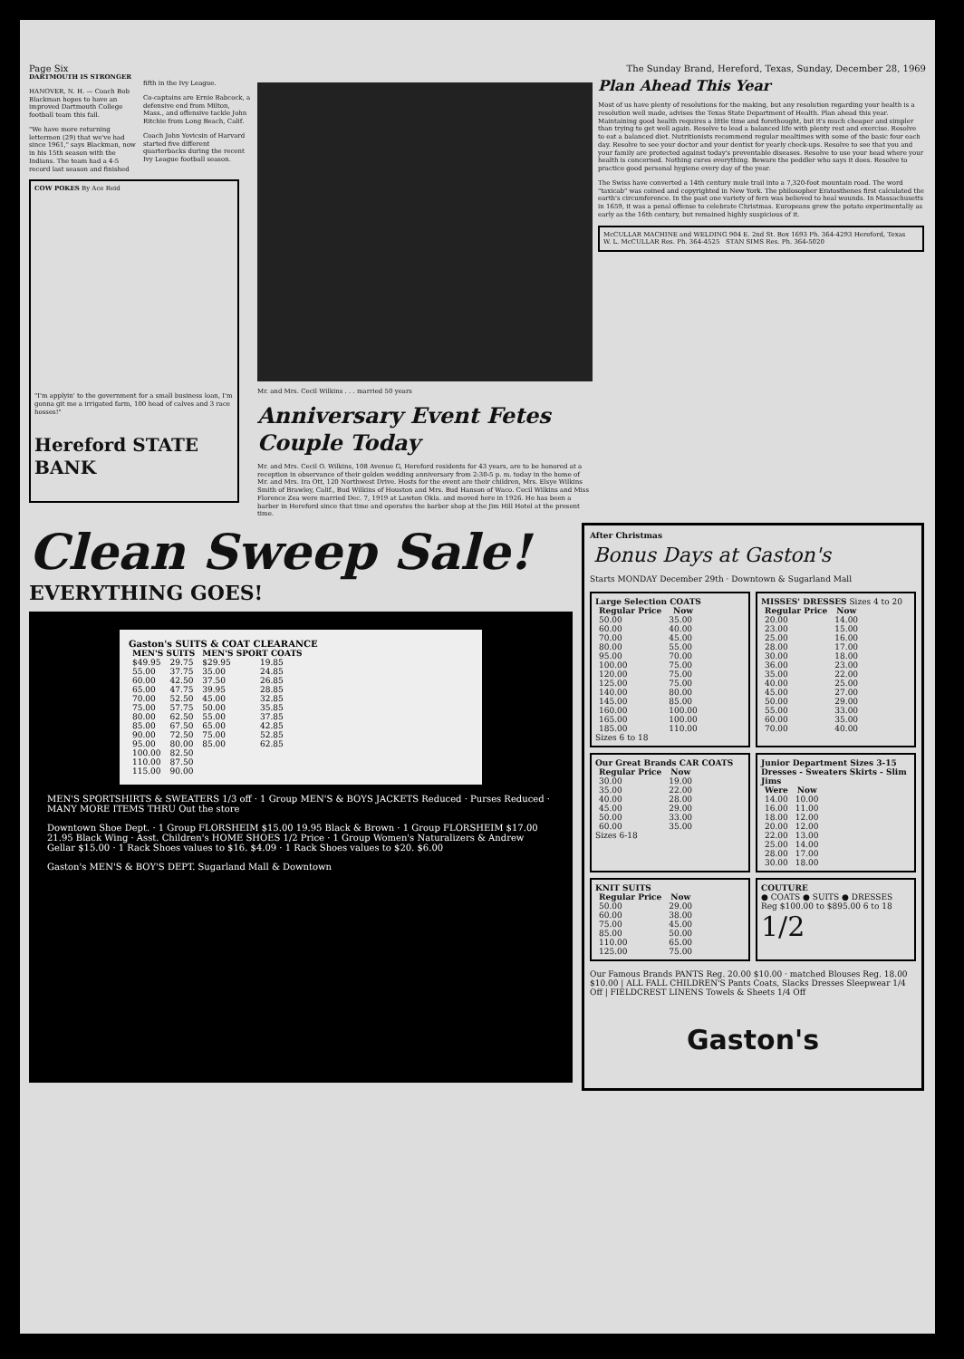Page Six The Sunday Brand, Hereford, Texas, Sunday, December 28, 1969
DARTMOUTH IS STRONGER
HANOVER, N. H. — Coach Bob Blackman hopes to have an improved Dartmouth College football team this fall.
"We have more returning lettermen (29) that we've had since 1961," says Blackman, now in his 15th season with the Indians. The team had a 4-5 record last season and finished
COW POKES By Ace Reid
"I'm applyin' to the government for a small business loan, I'm gonna git me a irrigated farm, 100 head of calves and 3 race hosses!"
Hereford STATE BANK
fifth in the Ivy League.
Co-captains are Ernie Babcock, a defensive end from Milton, Mass., and offensive tackle John Ritchie from Long Beach, Calif.
Coach John Yovicsin of Harvard started five different quarterbacks during the recent Ivy League football season.
Mr. and Mrs. Cecil Wilkins . . . married 50 years
Anniversary Event Fetes Couple Today
Mr. and Mrs. Cecil O. Wilkins, 108 Avenue G, Hereford residents for 43 years, are to be honored at a reception in observance of their golden wedding anniversary from 2:30-5 p. m. today in the home of Mr. and Mrs. Ira Ott, 120 Northwest Drive. Hosts for the event are their children, Mrs. Elsye Wilkins Smith of Brawley, Calif., Bud Wilkins of Houston and Mrs. Bud Hanson of Waco. Cecil Wilkins and Miss Florence Zea were married Dec. 7, 1919 at Lawton Okla. and moved here in 1926. He has been a barber in Hereford since that time and operates the barber shop at the Jim Hill Hotel at the present time.
Plan Ahead This Year
Most of us have plenty of resolutions for the making, but any resolution regarding your health is a resolution well made, advises the Texas State Department of Health. Plan ahead this year. Maintaining good health requires a little time and forethought, but it's much cheaper and simpler than trying to get well again. Resolve to lead a balanced life with plenty rest and exercise. Resolve to eat a balanced diet. Nutritionists recommend regular mealtimes with some of the basic four each day. Resolve to see your doctor and your dentist for yearly check-ups. Resolve to see that you and your family are protected against today's preventable diseases. Resolve to use your head where your health is concerned. Nothing cures everything. Beware the peddler who says it does. Resolve to practice good personal hygiene every day of the year.
The Swiss have converted a 14th century mule trail into a 7,320-foot mountain road. The word "taxicab" was coined and copyrighted in New York. The philosopher Eratosthenes first calculated the earth's circumference. In the past one variety of fern was believed to heal wounds. In Massachusetts in 1659, it was a penal offense to celebrate Christmas. Europeans grew the potato experimentally as early as the 16th century, but remained highly suspicious of it.
McCULLAR MACHINE and WELDING 904 E. 2nd St. Box 1693 Ph. 364-4293 Hereford, Texas
W. L. McCULLAR Res. Ph. 364-4525 STAN SIMS Res. Ph. 364-5020
Clean Sweep Sale!
EVERYTHING GOES!
Gaston's SUITS & COAT CLEARANCE
| MEN'S SUITS | | MEN'S SPORT COATS | |
| --- | --- | --- | --- |
| $49.95 | 29.75 | $29.95 | 19.85 |
| 55.00 | 37.75 | 35.00 | 24.85 |
| 60.00 | 42.50 | 37.50 | 26.85 |
| 65.00 | 47.75 | 39.95 | 28.85 |
| 70.00 | 52.50 | 45.00 | 32.85 |
| 75.00 | 57.75 | 50.00 | 35.85 |
| 80.00 | 62.50 | 55.00 | 37.85 |
| 85.00 | 67.50 | 65.00 | 42.85 |
| 90.00 | 72.50 | 75.00 | 52.85 |
| 95.00 | 80.00 | 85.00 | 62.85 |
| 100.00 | 82.50 | | |
| 110.00 | 87.50 | | |
| 115.00 | 90.00 | | |
MEN'S SPORTSHIRTS & SWEATERS 1/3 off · 1 Group MEN'S & BOYS JACKETS Reduced · Purses Reduced · MANY MORE ITEMS THRU Out the store
Downtown Shoe Dept. · 1 Group FLORSHEIM $15.00 19.95 Black & Brown · 1 Group FLORSHEIM $17.00 21.95 Black Wing · Asst. Children's HOME SHOES 1/2 Price · 1 Group Women's Naturalizers & Andrew Gellar $15.00 · 1 Rack Shoes values to $16. $4.09 · 1 Rack Shoes values to $20. $6.00
Gaston's MEN'S & BOY'S DEPT. Sugarland Mall & Downtown
After Christmas
Bonus Days at Gaston's
Starts MONDAY December 29th · Downtown & Sugarland Mall
Large Selection COATS
| Regular Price | Now |
| --- | --- |
| 50.00 | 35.00 |
| 60.00 | 40.00 |
| 70.00 | 45.00 |
| 80.00 | 55.00 |
| 95.00 | 70.00 |
| 100.00 | 75.00 |
| 120.00 | 75.00 |
| 125.00 | 75.00 |
| 140.00 | 80.00 |
| 145.00 | 85.00 |
| 160.00 | 100.00 |
| 165.00 | 100.00 |
| 185.00 | 110.00 |
Sizes 6 to 18
MISSES' DRESSES Sizes 4 to 20
| Regular Price | Now |
| --- | --- |
| 20.00 | 14.00 |
| 23.00 | 15.00 |
| 25.00 | 16.00 |
| 28.00 | 17.00 |
| 30.00 | 18.00 |
| 36.00 | 23.00 |
| 35.00 | 22.00 |
| 40.00 | 25.00 |
| 45.00 | 27.00 |
| 50.00 | 29.00 |
| 55.00 | 33.00 |
| 60.00 | 35.00 |
| 70.00 | 40.00 |
Our Great Brands CAR COATS
| Regular Price | Now |
| --- | --- |
| 30.00 | 19.00 |
| 35.00 | 22.00 |
| 40.00 | 28.00 |
| 45.00 | 29.00 |
| 50.00 | 33.00 |
| 60.00 | 35.00 |
Sizes 6-18
Junior Department Sizes 3-15 Dresses - Sweaters Skirts - Slim Jims
| Were | Now |
| --- | --- |
| 14.00 | 10.00 |
| 16.00 | 11.00 |
| 18.00 | 12.00 |
| 20.00 | 12.00 |
| 22.00 | 13.00 |
| 25.00 | 14.00 |
| 28.00 | 17.00 |
| 30.00 | 18.00 |
KNIT SUITS
| Regular Price | Now |
| --- | --- |
| 50.00 | 29.00 |
| 60.00 | 38.00 |
| 75.00 | 45.00 |
| 85.00 | 50.00 |
| 110.00 | 65.00 |
| 125.00 | 75.00 |
COUTURE
● COATS ● SUITS ● DRESSES
Reg $100.00 to $895.00 6 to 18 1/2
Our Famous Brands PANTS Reg. 20.00 $10.00 · matched Blouses Reg. 18.00 $10.00 | ALL FALL CHILDREN'S Pants Coats, Slacks Dresses Sleepwear 1/4 Off | FIELDCREST LINENS Towels & Sheets 1/4 Off
Gaston's